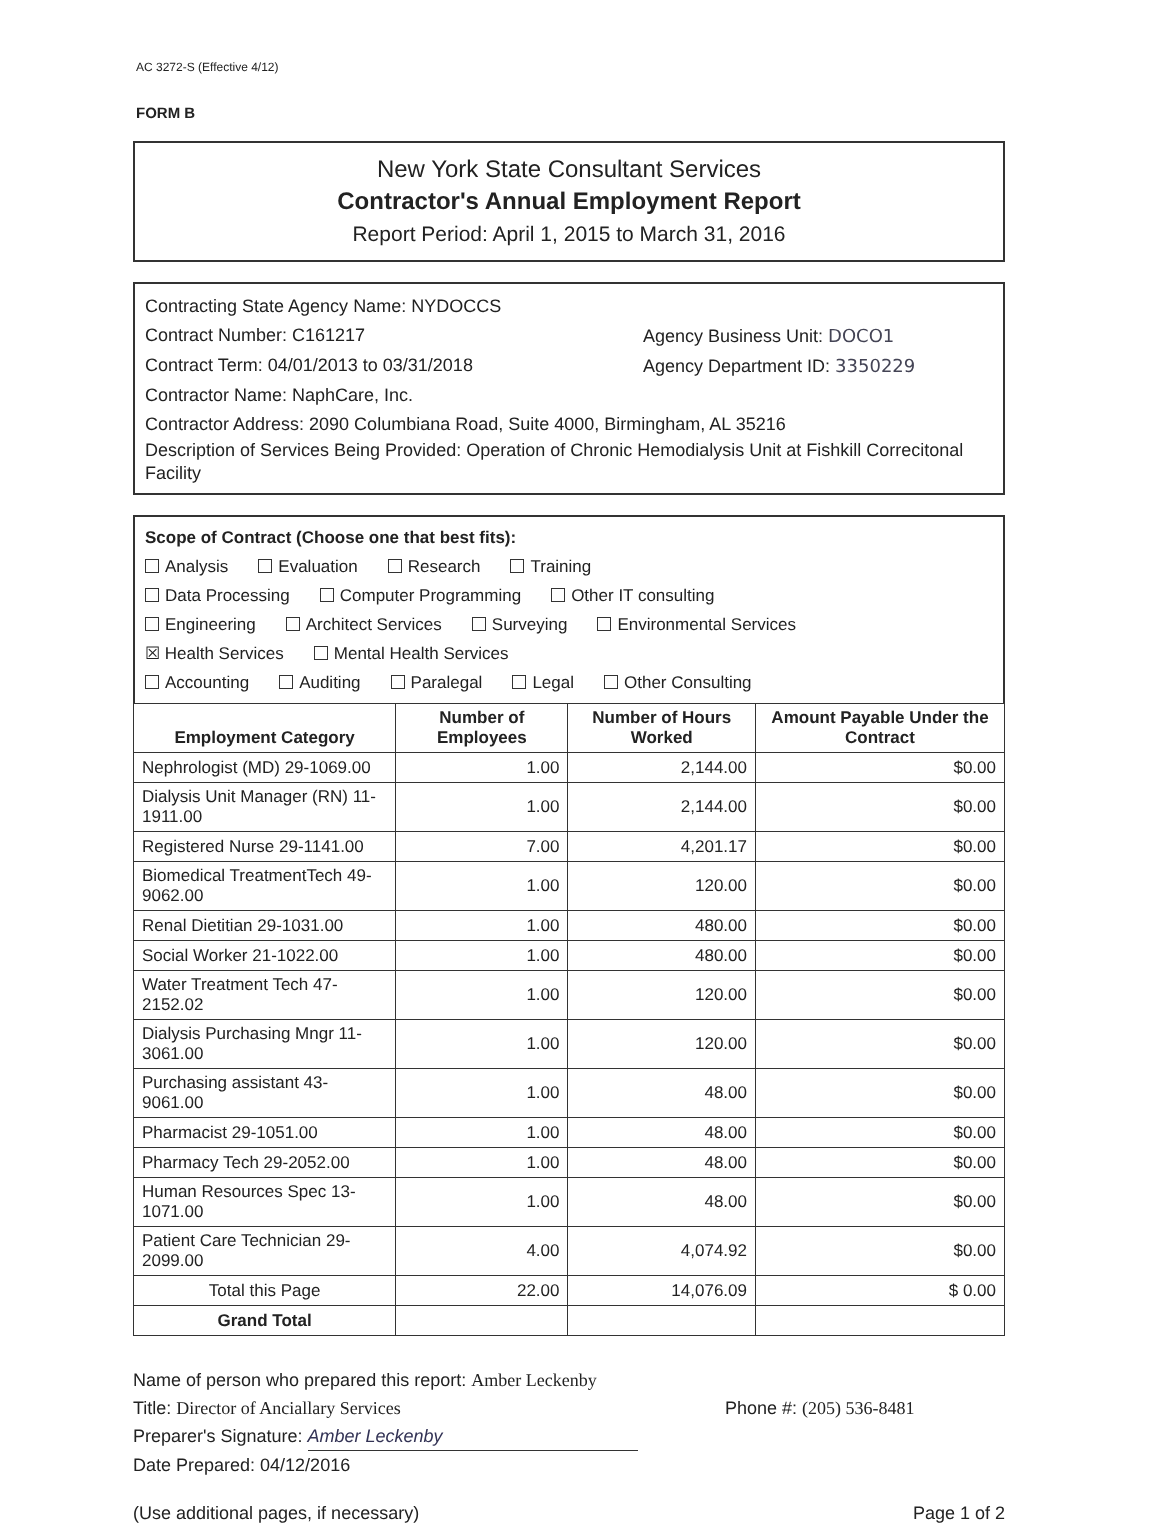AC 3272-S (Effective 4/12)
FORM B
New York State Consultant Services
Contractor's Annual Employment Report
Report Period: April 1, 2015 to March 31, 2016
Contracting State Agency Name: NYDOCCS
Contract Number: C161217 Agency Business Unit: DOCO1
Contract Term: 04/01/2013 to 03/31/2018 Agency Department ID: 3350229
Contractor Name: NaphCare, Inc.
Contractor Address: 2090 Columbiana Road, Suite 4000, Birmingham, AL 35216
Description of Services Being Provided: Operation of Chronic Hemodialysis Unit at Fishkill Correcitonal Facility
Scope of Contract (Choose one that best fits):
Analysis Evaluation Research Training
Data Processing Computer Programming Other IT consulting
Engineering Architect Services Surveying Environmental Services
☒ Health Services Mental Health Services
Accounting Auditing Paralegal Legal Other Consulting
| Employment Category | Number of Employees | Number of Hours Worked | Amount Payable Under the Contract |
| --- | --- | --- | --- |
| Nephrologist (MD) 29-1069.00 | 1.00 | 2,144.00 | $0.00 |
| Dialysis Unit Manager (RN) 11-1911.00 | 1.00 | 2,144.00 | $0.00 |
| Registered Nurse 29-1141.00 | 7.00 | 4,201.17 | $0.00 |
| Biomedical TreatmentTech 49-9062.00 | 1.00 | 120.00 | $0.00 |
| Renal Dietitian 29-1031.00 | 1.00 | 480.00 | $0.00 |
| Social Worker 21-1022.00 | 1.00 | 480.00 | $0.00 |
| Water Treatment Tech 47-2152.02 | 1.00 | 120.00 | $0.00 |
| Dialysis Purchasing Mngr 11-3061.00 | 1.00 | 120.00 | $0.00 |
| Purchasing assistant 43-9061.00 | 1.00 | 48.00 | $0.00 |
| Pharmacist 29-1051.00 | 1.00 | 48.00 | $0.00 |
| Pharmacy Tech 29-2052.00 | 1.00 | 48.00 | $0.00 |
| Human Resources Spec 13-1071.00 | 1.00 | 48.00 | $0.00 |
| Patient Care Technician 29-2099.00 | 4.00 | 4,074.92 | $0.00 |
| Total this Page | 22.00 | 14,076.09 | $ 0.00 |
| Grand Total | | | |
Name of person who prepared this report: Amber Leckenby
Title: Director of Anciallary Services Phone #: (205) 536-8481
Preparer's Signature: Amber Leckenby
Date Prepared: 04/12/2016
(Use additional pages, if necessary) Page 1 of 2